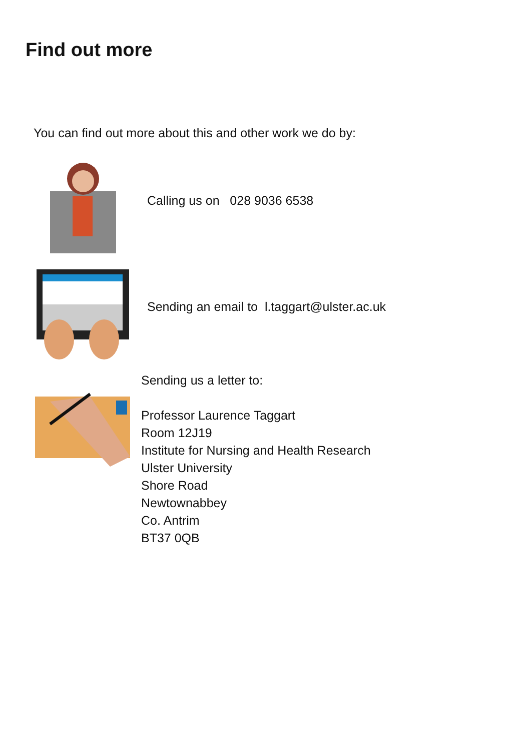Find out more
You can find out more about this and other work we do by:
Calling us on 028 9036 6538
Sending an email to l.taggart@ulster.ac.uk
Sending us a letter to:
Professor Laurence Taggart
Room 12J19
Institute for Nursing and Health Research
Ulster University
Shore Road
Newtownabbey
Co. Antrim
BT37 0QB